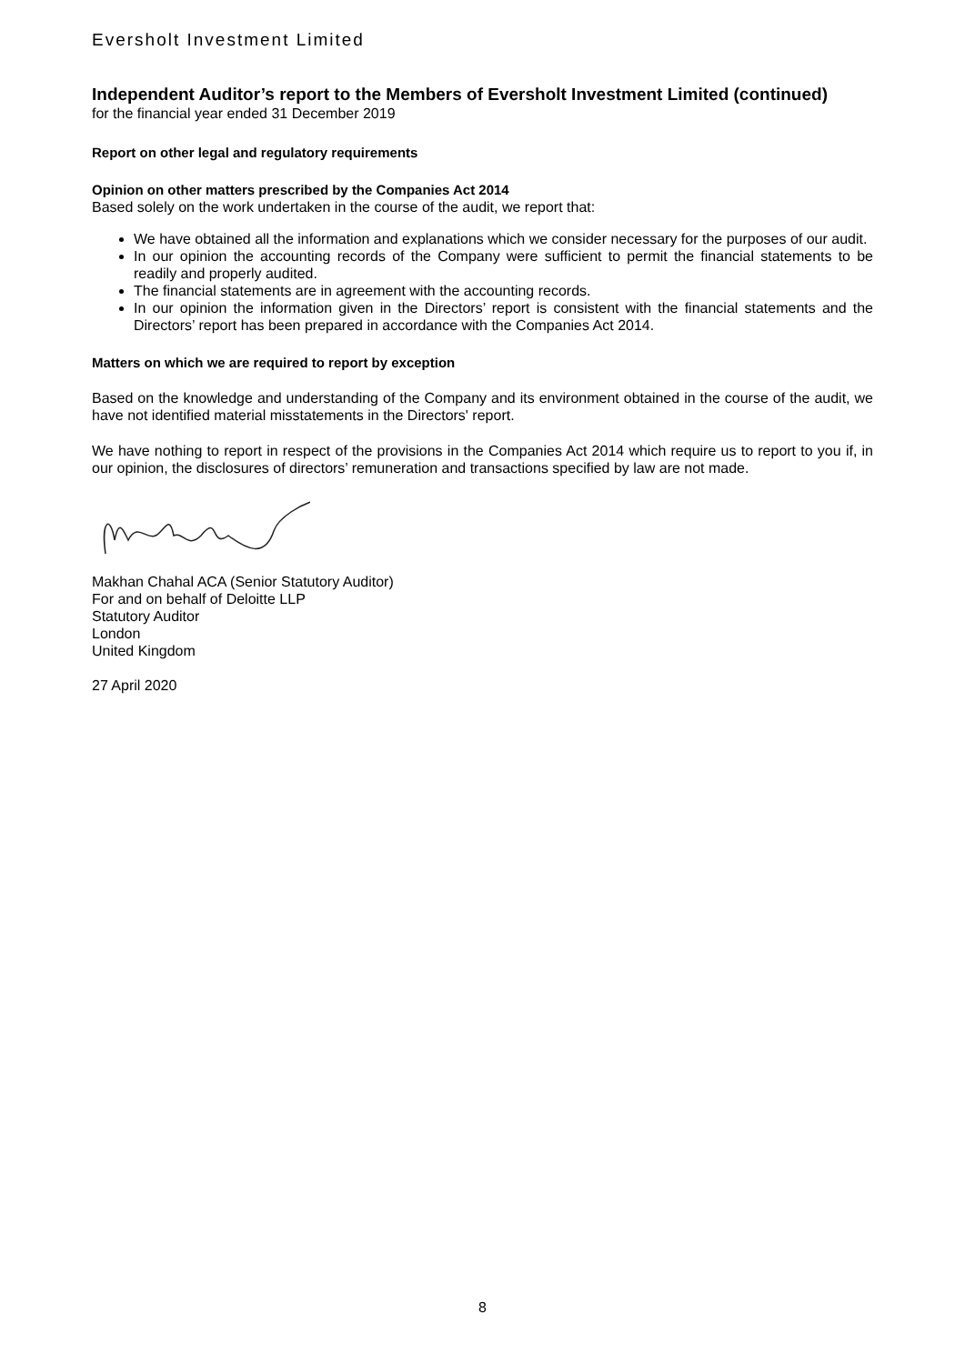Eversholt Investment Limited
Independent Auditor’s report to the Members of Eversholt Investment Limited (continued)
for the financial year ended 31 December 2019
Report on other legal and regulatory requirements
Opinion on other matters prescribed by the Companies Act 2014
Based solely on the work undertaken in the course of the audit, we report that:
We have obtained all the information and explanations which we consider necessary for the purposes of our audit.
In our opinion the accounting records of the Company were sufficient to permit the financial statements to be readily and properly audited.
The financial statements are in agreement with the accounting records.
In our opinion the information given in the Directors’ report is consistent with the financial statements and the Directors’ report has been prepared in accordance with the Companies Act 2014.
Matters on which we are required to report by exception
Based on the knowledge and understanding of the Company and its environment obtained in the course of the audit, we have not identified material misstatements in the Directors' report.
We have nothing to report in respect of the provisions in the Companies Act 2014 which require us to report to you if, in our opinion, the disclosures of directors’ remuneration and transactions specified by law are not made.
Makhan Chahal ACA (Senior Statutory Auditor)
For and on behalf of Deloitte LLP
Statutory Auditor
London
United Kingdom
27 April 2020
8